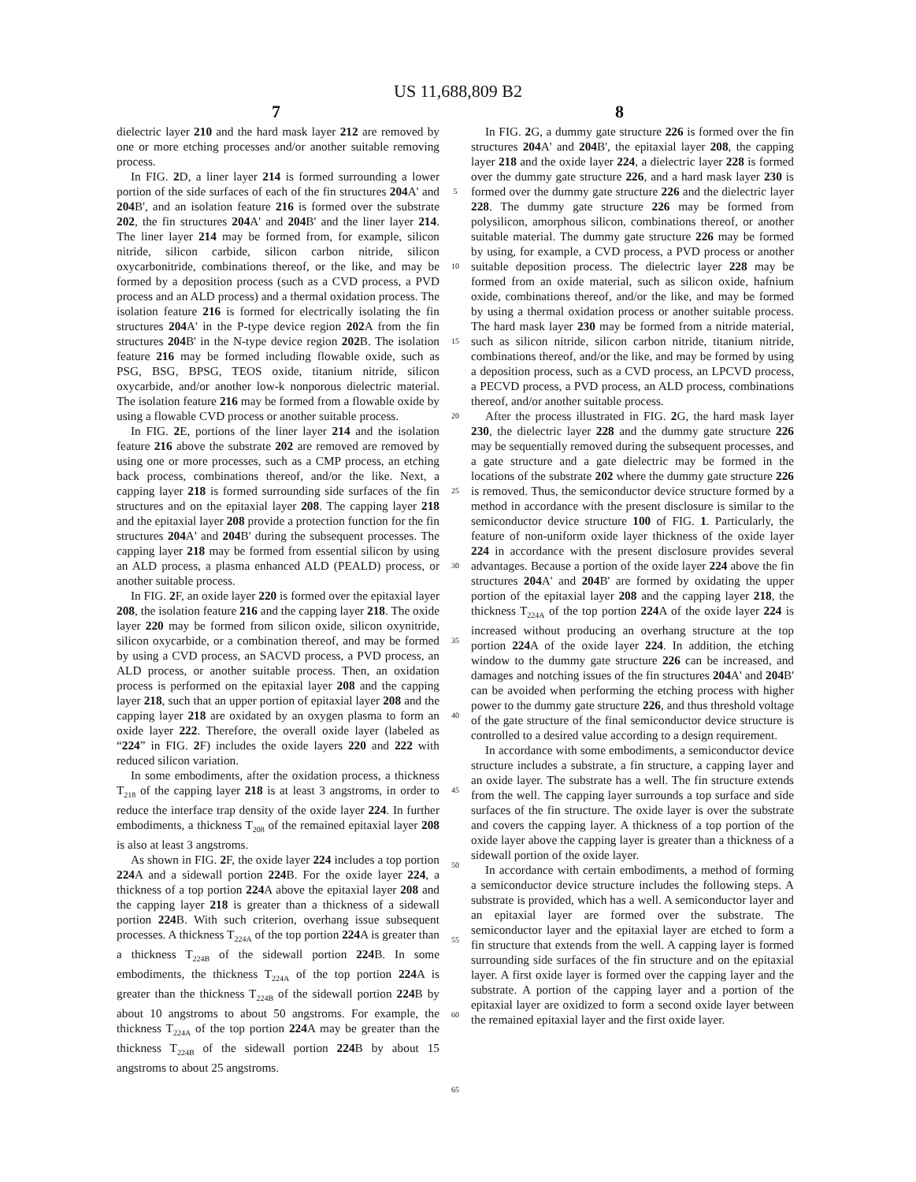US 11,688,809 B2
7 8
dielectric layer 210 and the hard mask layer 212 are removed by one or more etching processes and/or another suitable removing process.
In FIG. 2 D, a liner layer 214 is formed surrounding a lower portion of the side surfaces of each of the fin structures 204 A' and 204 B', and an isolation feature 216 is formed over the substrate 202, the fin structures 204 A' and 204 B' and the liner layer 214. The liner layer 214 may be formed from, for example, silicon nitride, silicon carbide, silicon carbon nitride, silicon oxycarbonitride, combinations thereof, or the like, and may be formed by a deposition process (such as a CVD process, a PVD process and an ALD process) and a thermal oxidation process. The isolation feature 216 is formed for electrically isolating the fin structures 204 A' in the P-type device region 202 A from the fin structures 204 B' in the N-type device region 202 B. The isolation feature 216 may be formed including flowable oxide, such as PSG, BSG, BPSG, TEOS oxide, titanium nitride, silicon oxycarbide, and/or another low-k nonporous dielectric material. The isolation feature 216 may be formed from a flowable oxide by using a flowable CVD process or another suitable process.
In FIG. 2 E, portions of the liner layer 214 and the isolation feature 216 above the substrate 202 are removed are removed by using one or more processes, such as a CMP process, an etching back process, combinations thereof, and/or the like. Next, a capping layer 218 is formed surrounding side surfaces of the fin structures and on the epitaxial layer 208. The capping layer 218 and the epitaxial layer 208 provide a protection function for the fin structures 204 A' and 204 B' during the subsequent processes. The capping layer 218 may be formed from essential silicon by using an ALD process, a plasma enhanced ALD (PEALD) process, or another suitable process.
In FIG. 2 F, an oxide layer 220 is formed over the epitaxial layer 208, the isolation feature 216 and the capping layer 218. The oxide layer 220 may be formed from silicon oxide, silicon oxynitride, silicon oxycarbide, or a combination thereof, and may be formed by using a CVD process, an SACVD process, a PVD process, an ALD process, or another suitable process. Then, an oxidation process is performed on the epitaxial layer 208 and the capping layer 218, such that an upper portion of epitaxial layer 208 and the capping layer 218 are oxidated by an oxygen plasma to form an oxide layer 222. Therefore, the overall oxide layer (labeled as “224” in FIG. 2 F) includes the oxide layers 220 and 222 with reduced silicon variation.
In some embodiments, after the oxidation process, a thickness T<sub>218</sub> of the capping layer 218 is at least 3 angstroms, in order to reduce the interface trap density of the oxide layer 224. In further embodiments, a thickness T<sub>208</sub> of the remained epitaxial layer 208 is also at least 3 angstroms.
As shown in FIG. 2 F, the oxide layer 224 includes a top portion 224 A and a sidewall portion 224 B. For the oxide layer 224, a thickness of a top portion 224 A above the epitaxial layer 208 and the capping layer 218 is greater than a thickness of a sidewall portion 224 B. With such criterion, overhang issue subsequent processes. A thickness T<sub>224A</sub> of the top portion 224 A is greater than a thickness T<sub>224B</sub> of the sidewall portion 224 B. In some embodiments, the thickness T<sub>224A</sub> of the top portion 224 A is greater than the thickness T<sub>224B</sub> of the sidewall portion 224 B by about 10 angstroms to about 50 angstroms. For example, the thickness T<sub>224A</sub> of the top portion 224 A may be greater than the thickness T<sub>224B</sub> of the sidewall portion 224 B by about 15 angstroms to about 25 angstroms.
5
10
15
20
25
30
35
40
45
50
55
60
65
In FIG. 2 G, a dummy gate structure 226 is formed over the fin structures 204 A' and 204 B', the epitaxial layer 208, the capping layer 218 and the oxide layer 224, a dielectric layer 228 is formed over the dummy gate structure 226, and a hard mask layer 230 is formed over the dummy gate structure 226 and the dielectric layer 228. The dummy gate structure 226 may be formed from polysilicon, amorphous silicon, combinations thereof, or another suitable material. The dummy gate structure 226 may be formed by using, for example, a CVD process, a PVD process or another suitable deposition process. The dielectric layer 228 may be formed from an oxide material, such as silicon oxide, hafnium oxide, combinations thereof, and/or the like, and may be formed by using a thermal oxidation process or another suitable process. The hard mask layer 230 may be formed from a nitride material, such as silicon nitride, silicon carbon nitride, titanium nitride, combinations thereof, and/or the like, and may be formed by using a deposition process, such as a CVD process, an LPCVD process, a PECVD process, a PVD process, an ALD process, combinations thereof, and/or another suitable process.
After the process illustrated in FIG. 2 G, the hard mask layer 230, the dielectric layer 228 and the dummy gate structure 226 may be sequentially removed during the subsequent processes, and a gate structure and a gate dielectric may be formed in the locations of the substrate 202 where the dummy gate structure 226 is removed. Thus, the semiconductor device structure formed by a method in accordance with the present disclosure is similar to the semiconductor device structure 100 of FIG. 1. Particularly, the feature of non-uniform oxide layer thickness of the oxide layer 224 in accordance with the present disclosure provides several advantages. Because a portion of the oxide layer 224 above the fin structures 204 A' and 204 B' are formed by oxidating the upper portion of the epitaxial layer 208 and the capping layer 218, the thickness T<sub>224A</sub> of the top portion 224 A of the oxide layer 224 is increased without producing an overhang structure at the top portion 224 A of the oxide layer 224. In addition, the etching window to the dummy gate structure 226 can be increased, and damages and notching issues of the fin structures 204 A' and 204 B' can be avoided when performing the etching process with higher power to the dummy gate structure 226, and thus threshold voltage of the gate structure of the final semiconductor device structure is controlled to a desired value according to a design requirement.
In accordance with some embodiments, a semiconductor device structure includes a substrate, a fin structure, a capping layer and an oxide layer. The substrate has a well. The fin structure extends from the well. The capping layer surrounds a top surface and side surfaces of the fin structure. The oxide layer is over the substrate and covers the capping layer. A thickness of a top portion of the oxide layer above the capping layer is greater than a thickness of a sidewall portion of the oxide layer.
In accordance with certain embodiments, a method of forming a semiconductor device structure includes the following steps. A substrate is provided, which has a well. A semiconductor layer and an epitaxial layer are formed over the substrate. The semiconductor layer and the epitaxial layer are etched to form a fin structure that extends from the well. A capping layer is formed surrounding side surfaces of the fin structure and on the epitaxial layer. A first oxide layer is formed over the capping layer and the substrate. A portion of the capping layer and a portion of the epitaxial layer are oxidized to form a second oxide layer between the remained epitaxial layer and the first oxide layer.